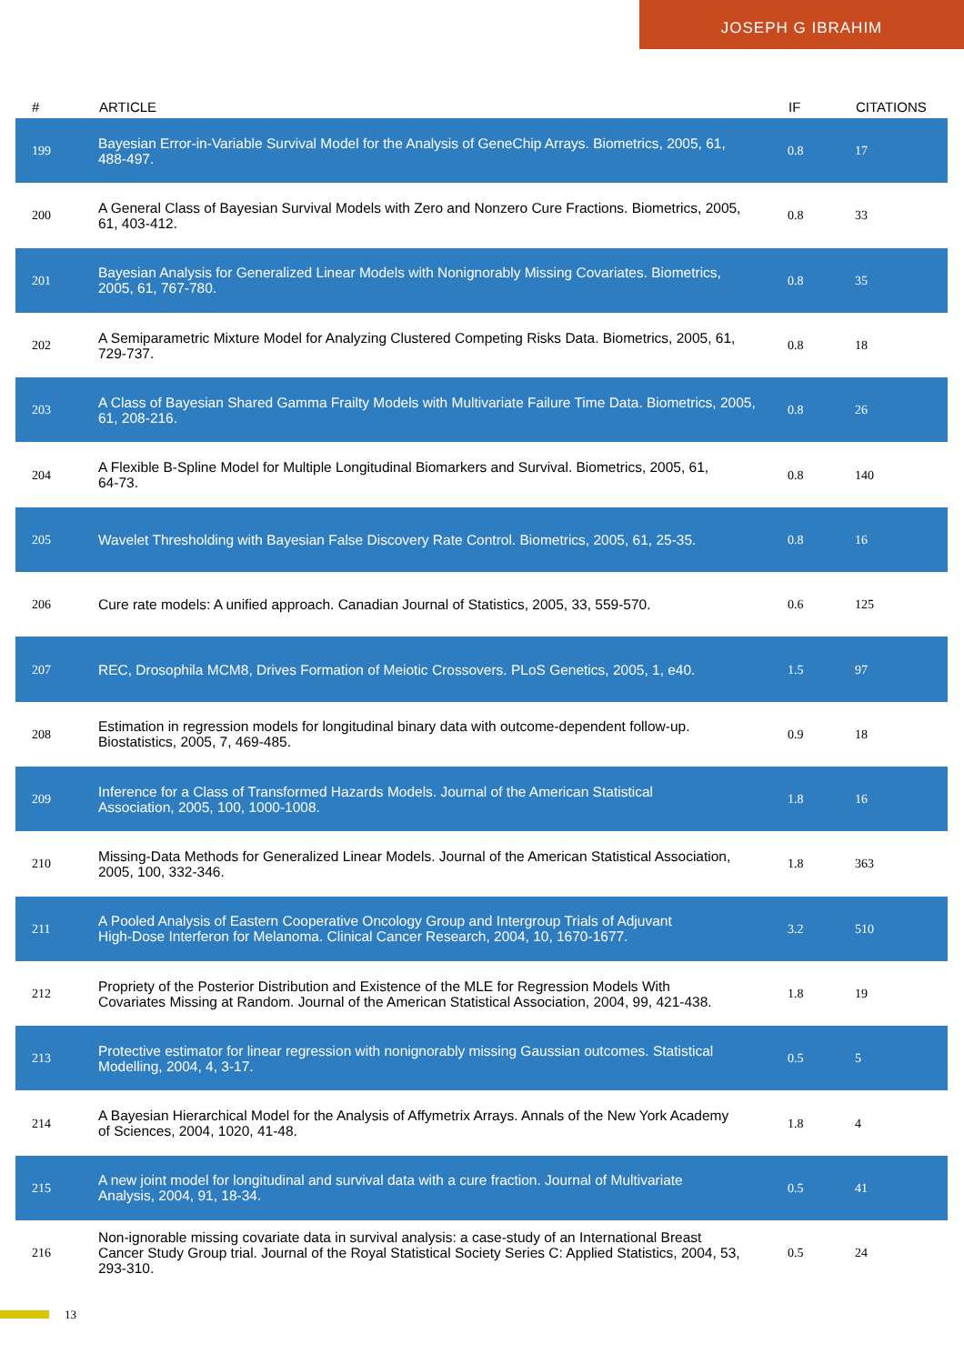JOSEPH G IBRAHIM
| # | ARTICLE | IF | CITATIONS |
| --- | --- | --- | --- |
| 199 | Bayesian Error-in-Variable Survival Model for the Analysis of GeneChip Arrays. Biometrics, 2005, 61, 488-497. | 0.8 | 17 |
| 200 | A General Class of Bayesian Survival Models with Zero and Nonzero Cure Fractions. Biometrics, 2005, 61, 403-412. | 0.8 | 33 |
| 201 | Bayesian Analysis for Generalized Linear Models with Nonignorably Missing Covariates. Biometrics, 2005, 61, 767-780. | 0.8 | 35 |
| 202 | A Semiparametric Mixture Model for Analyzing Clustered Competing Risks Data. Biometrics, 2005, 61, 729-737. | 0.8 | 18 |
| 203 | A Class of Bayesian Shared Gamma Frailty Models with Multivariate Failure Time Data. Biometrics, 2005, 61, 208-216. | 0.8 | 26 |
| 204 | A Flexible B-Spline Model for Multiple Longitudinal Biomarkers and Survival. Biometrics, 2005, 61, 64-73. | 0.8 | 140 |
| 205 | Wavelet Thresholding with Bayesian False Discovery Rate Control. Biometrics, 2005, 61, 25-35. | 0.8 | 16 |
| 206 | Cure rate models: A unified approach. Canadian Journal of Statistics, 2005, 33, 559-570. | 0.6 | 125 |
| 207 | REC, Drosophila MCM8, Drives Formation of Meiotic Crossovers. PLoS Genetics, 2005, 1, e40. | 1.5 | 97 |
| 208 | Estimation in regression models for longitudinal binary data with outcome-dependent follow-up. Biostatistics, 2005, 7, 469-485. | 0.9 | 18 |
| 209 | Inference for a Class of Transformed Hazards Models. Journal of the American Statistical Association, 2005, 100, 1000-1008. | 1.8 | 16 |
| 210 | Missing-Data Methods for Generalized Linear Models. Journal of the American Statistical Association, 2005, 100, 332-346. | 1.8 | 363 |
| 211 | A Pooled Analysis of Eastern Cooperative Oncology Group and Intergroup Trials of Adjuvant High-Dose Interferon for Melanoma. Clinical Cancer Research, 2004, 10, 1670-1677. | 3.2 | 510 |
| 212 | Propriety of the Posterior Distribution and Existence of the MLE for Regression Models With Covariates Missing at Random. Journal of the American Statistical Association, 2004, 99, 421-438. | 1.8 | 19 |
| 213 | Protective estimator for linear regression with nonignorably missing Gaussian outcomes. Statistical Modelling, 2004, 4, 3-17. | 0.5 | 5 |
| 214 | A Bayesian Hierarchical Model for the Analysis of Affymetrix Arrays. Annals of the New York Academy of Sciences, 2004, 1020, 41-48. | 1.8 | 4 |
| 215 | A new joint model for longitudinal and survival data with a cure fraction. Journal of Multivariate Analysis, 2004, 91, 18-34. | 0.5 | 41 |
| 216 | Non-ignorable missing covariate data in survival analysis: a case-study of an International Breast Cancer Study Group trial. Journal of the Royal Statistical Society Series C: Applied Statistics, 2004, 53, 293-310. | 0.5 | 24 |
13